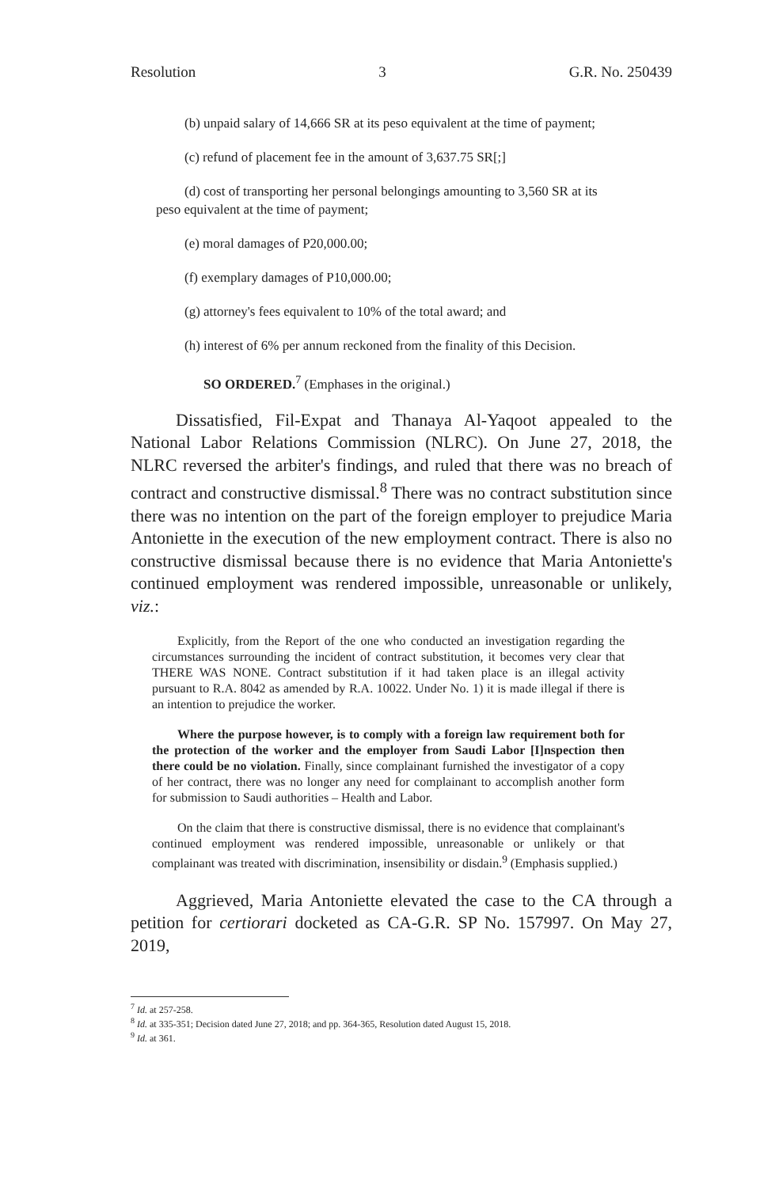Resolution 3 G.R. No. 250439
(b) unpaid salary of 14,666 SR at its peso equivalent at the time of payment;
(c) refund of placement fee in the amount of 3,637.75 SR[;]
(d) cost of transporting her personal belongings amounting to 3,560 SR at its peso equivalent at the time of payment;
(e) moral damages of P20,000.00;
(f) exemplary damages of P10,000.00;
(g) attorney's fees equivalent to 10% of the total award; and
(h) interest of 6% per annum reckoned from the finality of this Decision.
SO ORDERED.<sup>7</sup> (Emphases in the original.)
Dissatisfied, Fil-Expat and Thanaya Al-Yaqoot appealed to the National Labor Relations Commission (NLRC). On June 27, 2018, the NLRC reversed the arbiter's findings, and ruled that there was no breach of contract and constructive dismissal.<sup>8</sup> There was no contract substitution since there was no intention on the part of the foreign employer to prejudice Maria Antoniette in the execution of the new employment contract. There is also no constructive dismissal because there is no evidence that Maria Antoniette's continued employment was rendered impossible, unreasonable or unlikely, viz.:
Explicitly, from the Report of the one who conducted an investigation regarding the circumstances surrounding the incident of contract substitution, it becomes very clear that THERE WAS NONE. Contract substitution if it had taken place is an illegal activity pursuant to R.A. 8042 as amended by R.A. 10022. Under No. 1) it is made illegal if there is an intention to prejudice the worker.
Where the purpose however, is to comply with a foreign law requirement both for the protection of the worker and the employer from Saudi Labor [I]nspection then there could be no violation. Finally, since complainant furnished the investigator of a copy of her contract, there was no longer any need for complainant to accomplish another form for submission to Saudi authorities – Health and Labor.
On the claim that there is constructive dismissal, there is no evidence that complainant's continued employment was rendered impossible, unreasonable or unlikely or that complainant was treated with discrimination, insensibility or disdain.<sup>9</sup> (Emphasis supplied.)
Aggrieved, Maria Antoniette elevated the case to the CA through a petition for certiorari docketed as CA-G.R. SP No. 157997. On May 27, 2019,
<sup>7</sup> Id. at 257-258.
<sup>8</sup> Id. at 335-351; Decision dated June 27, 2018; and pp. 364-365, Resolution dated August 15, 2018.
<sup>9</sup> Id. at 361.